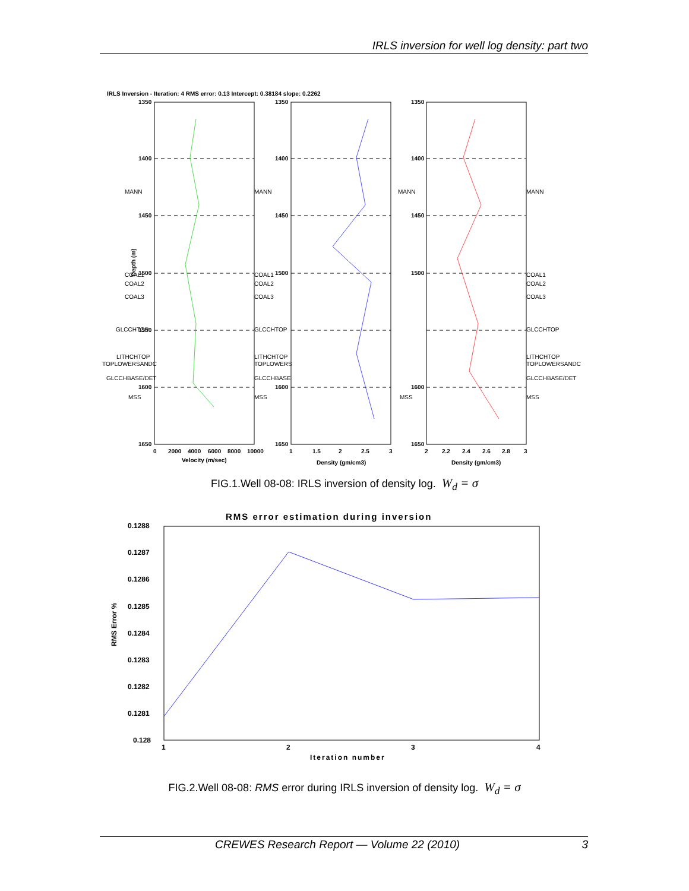IRLS inversion for well log density: part two
IRLS Inversion - Iteration: 4 RMS error: 0.13 Intercept: 0.38184 slope: 0.2262
1350
1400
1450
1500
1550
1600
1650
1350
1400
1450
1500
1600
1650
1350
1400
1450
1500
1600
1650
0
2000
4000
6000
8000
10000
1
1.5
2
2.5
3
2
2.2
2.4
2.6
2.8
3
Velocity (m/sec)
Density (gm/cm3)
Density (gm/cm3)
MANN
MANN
MANN
MANN
COAL1
COAL1
COAL1
COAL2
COAL2
COAL2
COAL3
COAL3
COAL3
GLCCHTOP
GLCCHTOP
GLCCHTOP
LITHCHTOP
LITHCHTOP
LITHCHTOP
TOPLOWERSANDC
TOPLOWERS
TOPLOWERSANDC
GLCCHBASE/DET
GLCCHBASE
GLCCHBASE/DET
MSS
MSS
MSS
MSS
Depth (m)
FIG.1.Well 08-08: IRLS inversion of density log. W<sub>d</sub> = σ
RMS error estimation during inversion
0.1288
0.1287
0.1286
0.1285
0.1284
0.1283
0.1282
0.1281
0.128
1
2
3
4
Iteration number
RMS Error %
FIG.2.Well 08-08: RMS error during IRLS inversion of density log. W<sub>d</sub> = σ
CREWES Research Report — Volume 22 (2010) 3